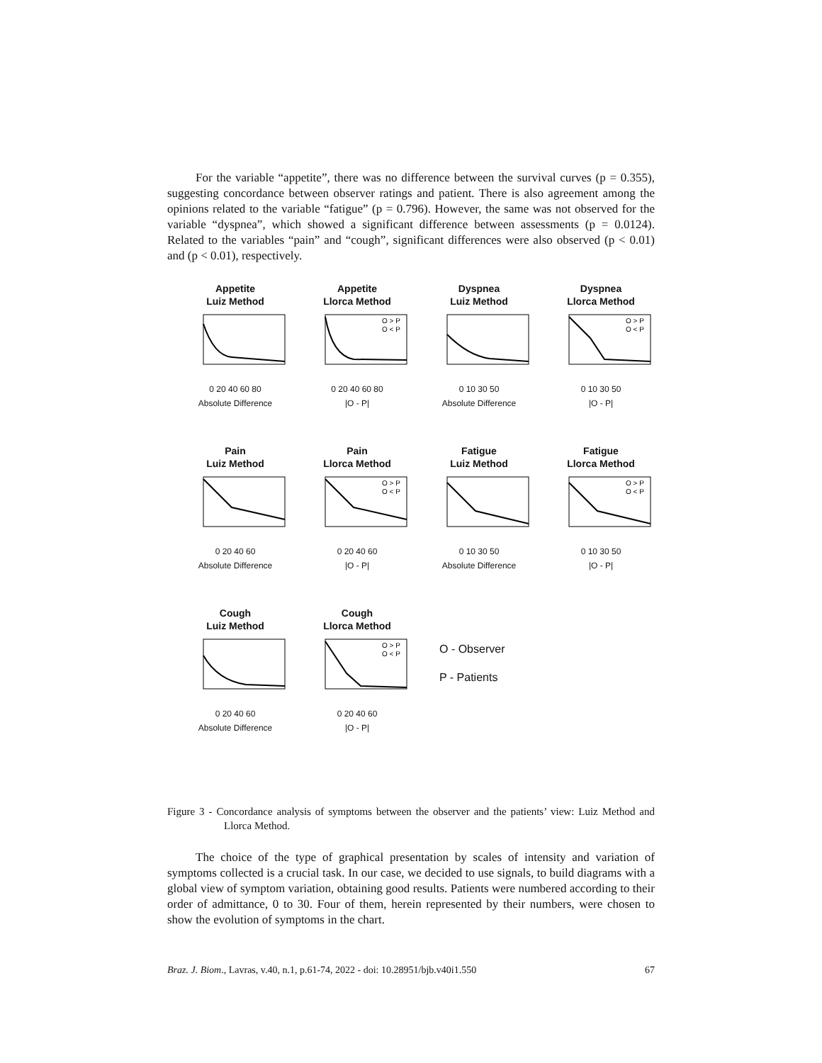For the variable “appetite”, there was no difference between the survival curves (p = 0.355), suggesting concordance between observer ratings and patient. There is also agreement among the opinions related to the variable “fatigue” (p = 0.796). However, the same was not observed for the variable “dyspnea”, which showed a significant difference between assessments (p = 0.0124). Related to the variables “pain” and “cough”, significant differences were also observed (p < 0.01) and (p < 0.01), respectively.
Appetite
Luiz Method
0 20 40 60 80
Absolute Difference
Appetite
Llorca Method
O > P
O < P
0 20 40 60 80
|O - P|
Dyspnea
Luiz Method
0 10 30 50
Absolute Difference
Dyspnea
Llorca Method
O > P
O < P
0 10 30 50
|O - P|
Pain
Luiz Method
0 20 40 60
Absolute Difference
Pain
Llorca Method
O > P
O < P
0 20 40 60
|O - P|
Fatigue
Luiz Method
0 10 30 50
Absolute Difference
Fatigue
Llorca Method
O > P
O < P
0 10 30 50
|O - P|
Cough
Luiz Method
0 20 40 60
Absolute Difference
Cough
Llorca Method
O > P
O < P
0 20 40 60
|O - P|
O - Observer
P - Patients
Figure 3 - Concordance analysis of symptoms between the observer and the patients’ view: Luiz Method and Llorca Method.
The choice of the type of graphical presentation by scales of intensity and variation of symptoms collected is a crucial task. In our case, we decided to use signals, to build diagrams with a global view of symptom variation, obtaining good results. Patients were numbered according to their order of admittance, 0 to 30. Four of them, herein represented by their numbers, were chosen to show the evolution of symptoms in the chart.
Braz. J. Biom., Lavras, v.40, n.1, p.61-74, 2022 - doi: 10.28951/bjb.v40i1.550 67